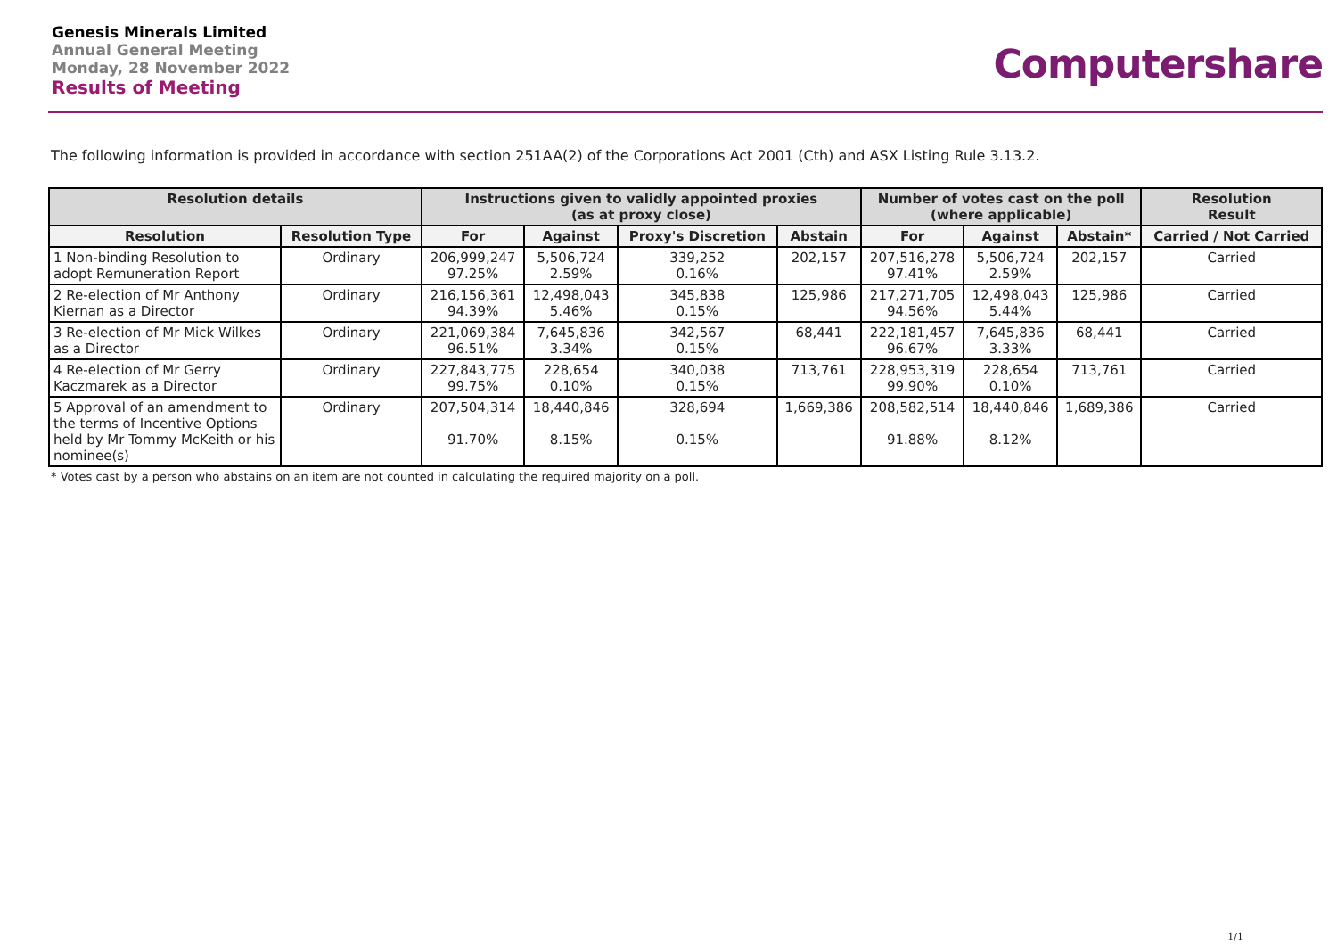Genesis Minerals Limited
Annual General Meeting
Monday, 28 November 2022
Results of Meeting
Computershare
The following information is provided in accordance with section 251AA(2) of the Corporations Act 2001 (Cth) and ASX Listing Rule 3.13.2.
| Resolution details | | Instructions given to validly appointed proxies (as at proxy close) | | | | Number of votes cast on the poll (where applicable) | | | Resolution Result |
| --- | --- | --- | --- | --- | --- | --- | --- | --- | --- |
| Resolution | Resolution Type | For | Against | Proxy's Discretion | Abstain | For | Against | Abstain* | Carried / Not Carried |
| 1 Non-binding Resolution to adopt Remuneration Report | Ordinary | 206,999,247 97.25% | 5,506,724 2.59% | 339,252 0.16% | 202,157 | 207,516,278 97.41% | 5,506,724 2.59% | 202,157 | Carried |
| 2 Re-election of Mr Anthony Kiernan as a Director | Ordinary | 216,156,361 94.39% | 12,498,043 5.46% | 345,838 0.15% | 125,986 | 217,271,705 94.56% | 12,498,043 5.44% | 125,986 | Carried |
| 3 Re-election of Mr Mick Wilkes as a Director | Ordinary | 221,069,384 96.51% | 7,645,836 3.34% | 342,567 0.15% | 68,441 | 222,181,457 96.67% | 7,645,836 3.33% | 68,441 | Carried |
| 4 Re-election of Mr Gerry Kaczmarek as a Director | Ordinary | 227,843,775 99.75% | 228,654 0.10% | 340,038 0.15% | 713,761 | 228,953,319 99.90% | 228,654 0.10% | 713,761 | Carried |
| 5 Approval of an amendment to the terms of Incentive Options held by Mr Tommy McKeith or his nominee(s) | Ordinary | 207,504,314 91.70% | 18,440,846 8.15% | 328,694 0.15% | 1,669,386 | 208,582,514 91.88% | 18,440,846 8.12% | 1,689,386 | Carried |
* Votes cast by a person who abstains on an item are not counted in calculating the required majority on a poll.
1/1